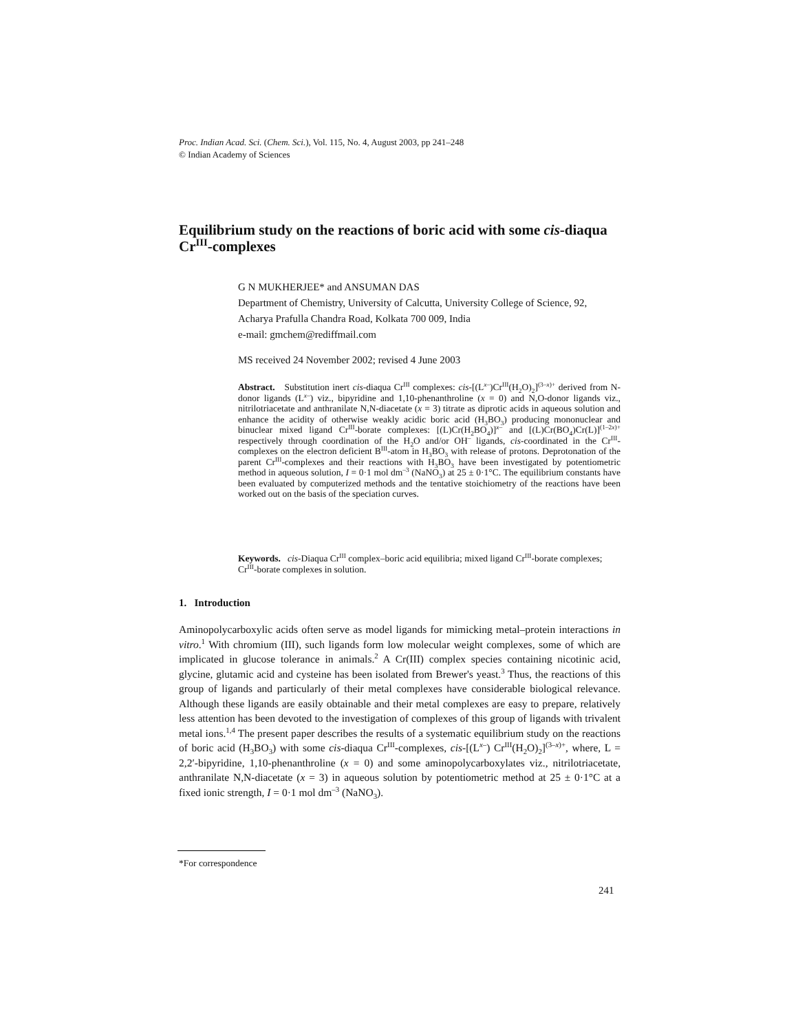Proc. Indian Acad. Sci. (Chem. Sci.), Vol. 115, No. 4, August 2003, pp 241–248
© Indian Academy of Sciences
Equilibrium study on the reactions of boric acid with some cis-diaqua Cr<sup>III</sup>-complexes
G N MUKHERJEE* and ANSUMAN DAS
Department of Chemistry, University of Calcutta, University College of Science, 92, Acharya Prafulla Chandra Road, Kolkata 700 009, India
e-mail: gmchem@rediffmail.com
MS received 24 November 2002; revised 4 June 2003
Abstract. Substitution inert cis-diaqua Cr<sup>III</sup> complexes: cis-[(L<sup>x–</sup>)Cr<sup>III</sup>(H<sub>2</sub>O)<sub>2</sub>]<sup>(3–x)+</sup> derived from N-donor ligands (L<sup>x–</sup>) viz., bipyridine and 1,10-phenanthroline (x = 0) and N,O-donor ligands viz., nitrilotriacetate and anthranilate N,N-diacetate (x = 3) titrate as diprotic acids in aqueous solution and enhance the acidity of otherwise weakly acidic boric acid (H<sub>3</sub>BO<sub>3</sub>) producing mononuclear and binuclear mixed ligand Cr<sup>III</sup>-borate complexes: [(L)Cr(H<sub>2</sub>BO<sub>4</sub>)]<sup>x–</sup> and [(L)Cr(BO<sub>4</sub>)Cr(L)]<sup>(1–2x)+</sup> respectively through coordination of the H<sub>2</sub>O and/or OH<sup>–</sup> ligands, cis-coordinated in the Cr<sup>III</sup>-complexes on the electron deficient B<sup>III</sup>-atom in H<sub>3</sub>BO<sub>3</sub> with release of protons. Deprotonation of the parent Cr<sup>III</sup>-complexes and their reactions with H<sub>3</sub>BO<sub>3</sub> have been investigated by potentiometric method in aqueous solution, I = 0·1 mol dm<sup>–3</sup> (NaNO<sub>3</sub>) at 25 ± 0·1°C. The equilibrium constants have been evaluated by computerized methods and the tentative stoichiometry of the reactions have been worked out on the basis of the speciation curves.
Keywords. cis-Diaqua Cr<sup>III</sup> complex–boric acid equilibria; mixed ligand Cr<sup>III</sup>-borate complexes; Cr<sup>III</sup>-borate complexes in solution.
1. Introduction
Aminopolycarboxylic acids often serve as model ligands for mimicking metal–protein interactions in vitro.<sup>1</sup> With chromium (III), such ligands form low molecular weight complexes, some of which are implicated in glucose tolerance in animals.<sup>2</sup> A Cr(III) complex species containing nicotinic acid, glycine, glutamic acid and cysteine has been isolated from Brewer's yeast.<sup>3</sup> Thus, the reactions of this group of ligands and particularly of their metal complexes have considerable biological relevance. Although these ligands are easily obtainable and their metal complexes are easy to prepare, relatively less attention has been devoted to the investigation of complexes of this group of ligands with trivalent metal ions.<sup>1,4</sup> The present paper describes the results of a systematic equilibrium study on the reactions of boric acid (H<sub>3</sub>BO<sub>3</sub>) with some cis-diaqua Cr<sup>III</sup>-complexes, cis-[(L<sup>x–</sup>) Cr<sup>III</sup>(H<sub>2</sub>O)<sub>2</sub>]<sup>(3–x)+</sup>, where, L = 2,2′-bipyridine, 1,10-phenanthroline (x = 0) and some aminopolycarboxylates viz., nitrilotriacetate, anthranilate N,N-diacetate (x = 3) in aqueous solution by potentiometric method at 25 ± 0·1°C at a fixed ionic strength, I = 0·1 mol dm<sup>–3</sup> (NaNO<sub>3</sub>).
*For correspondence
241